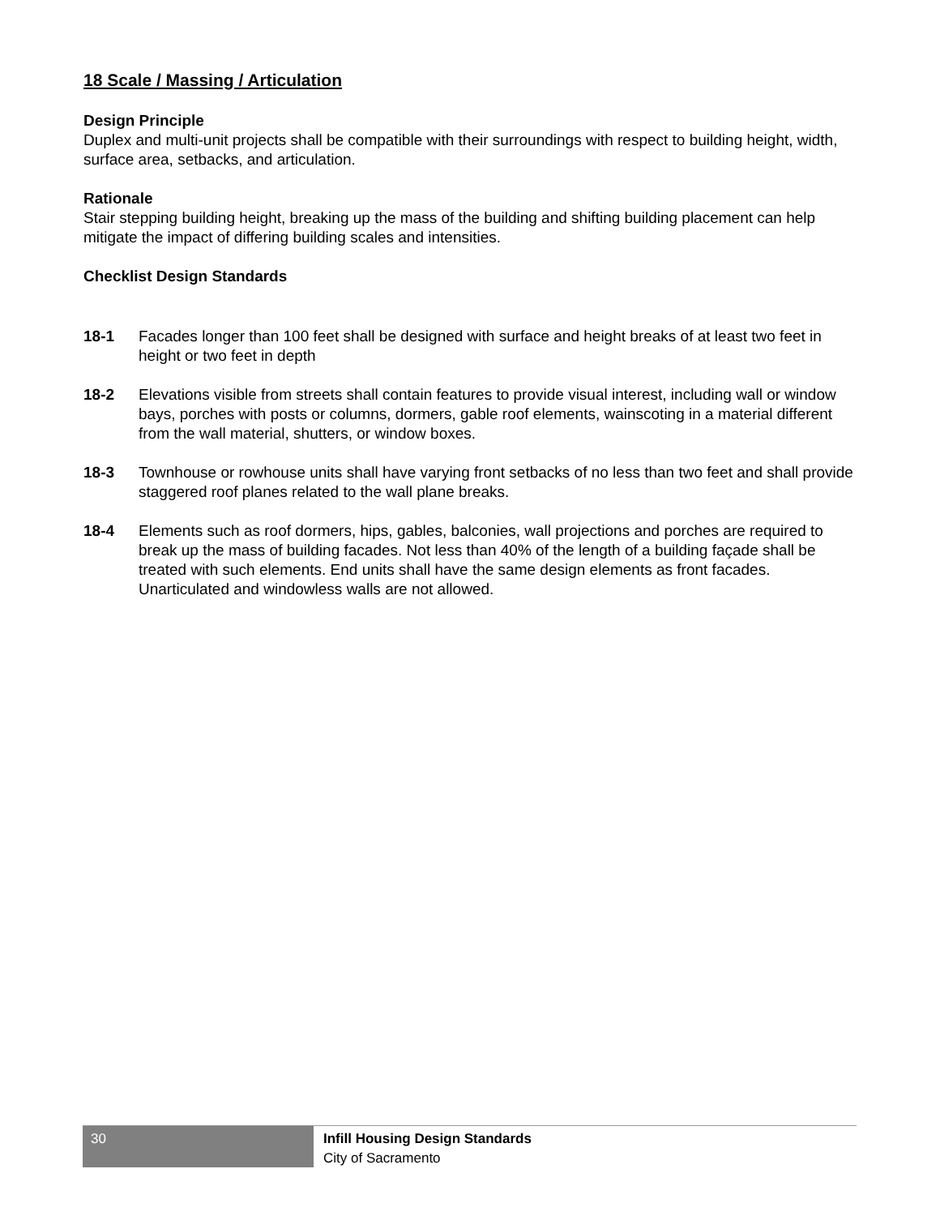18 Scale / Massing / Articulation
Design Principle
Duplex and multi-unit projects shall be compatible with their surroundings with respect to building height, width, surface area, setbacks, and articulation.
Rationale
Stair stepping building height, breaking up the mass of the building and shifting building placement can help mitigate the impact of differing building scales and intensities.
Checklist Design Standards
18-1 Facades longer than 100 feet shall be designed with surface and height breaks of at least two feet in height or two feet in depth
18-2 Elevations visible from streets shall contain features to provide visual interest, including wall or window bays, porches with posts or columns, dormers, gable roof elements, wainscoting in a material different from the wall material, shutters, or window boxes.
18-3 Townhouse or rowhouse units shall have varying front setbacks of no less than two feet and shall provide staggered roof planes related to the wall plane breaks.
18-4 Elements such as roof dormers, hips, gables, balconies, wall projections and porches are required to break up the mass of building facades. Not less than 40% of the length of a building façade shall be treated with such elements. End units shall have the same design elements as front facades. Unarticulated and windowless walls are not allowed.
30
Infill Housing Design Standards
City of Sacramento